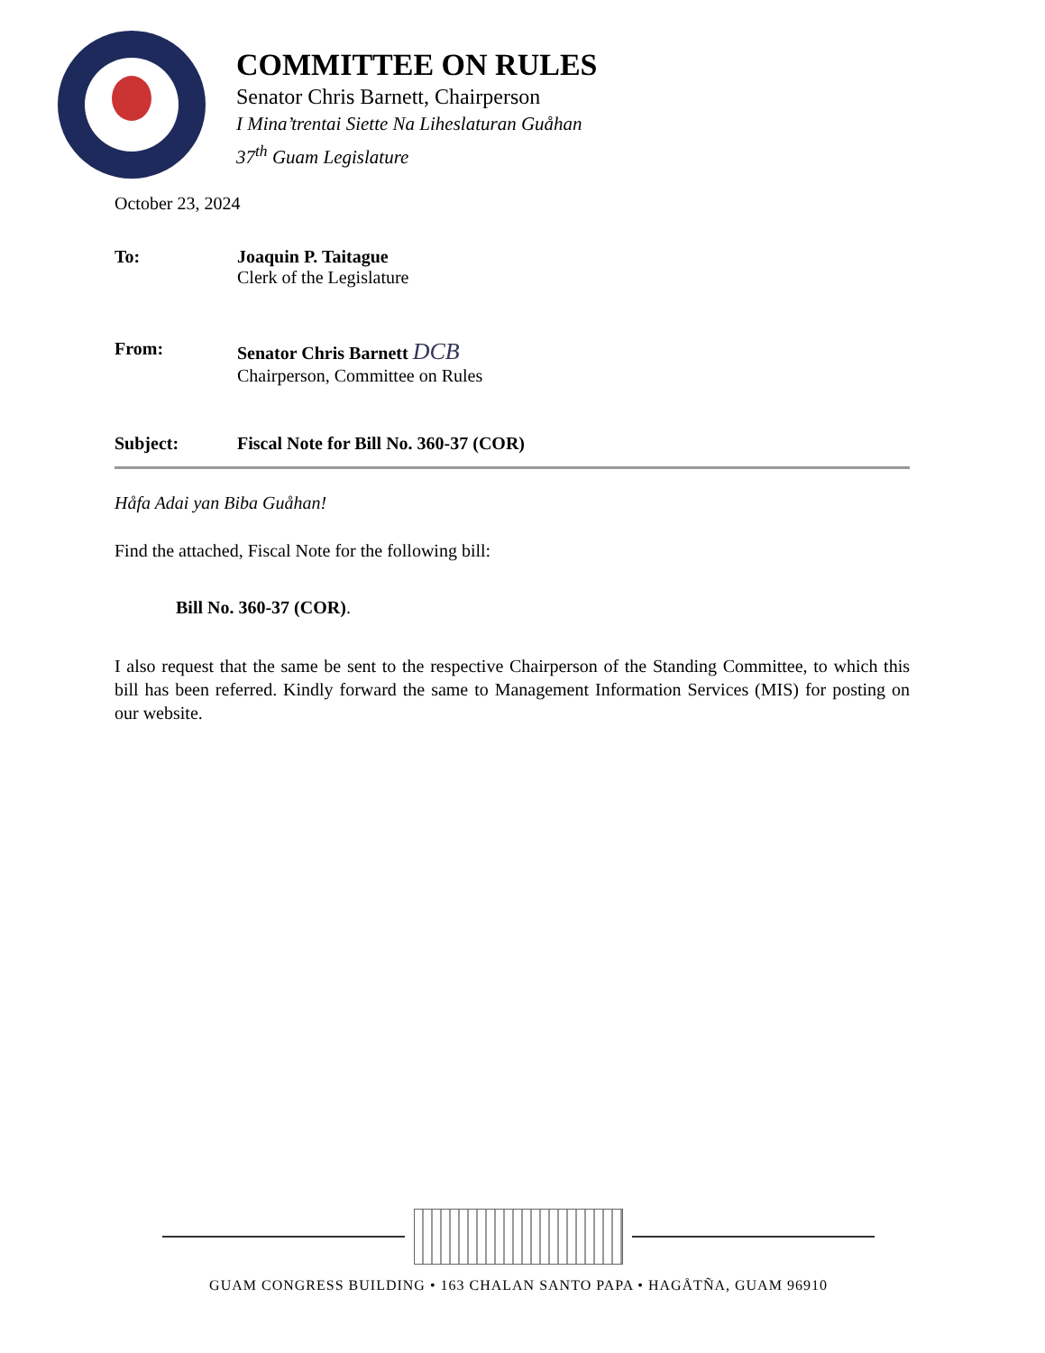COMMITTEE ON RULES
Senator Chris Barnett, Chairperson
I Mina’trentai Siette Na Liheslaturan Guåhan
37<sup>th</sup> Guam Legislature
October 23, 2024
To: Joaquin P. Taitague
Clerk of the Legislature
From: Senator Chris Barnett DCB
Chairperson, Committee on Rules
Subject: Fiscal Note for Bill No. 360-37 (COR)
Håfa Adai yan Biba Guåhan!
Find the attached, Fiscal Note for the following bill:
Bill No. 360-37 (COR).
I also request that the same be sent to the respective Chairperson of the Standing Committee, to which this bill has been referred. Kindly forward the same to Management Information Services (MIS) for posting on our website.
GUAM CONGRESS BUILDING • 163 CHALAN SANTO PAPA • HAGÅTÑA, GUAM 96910